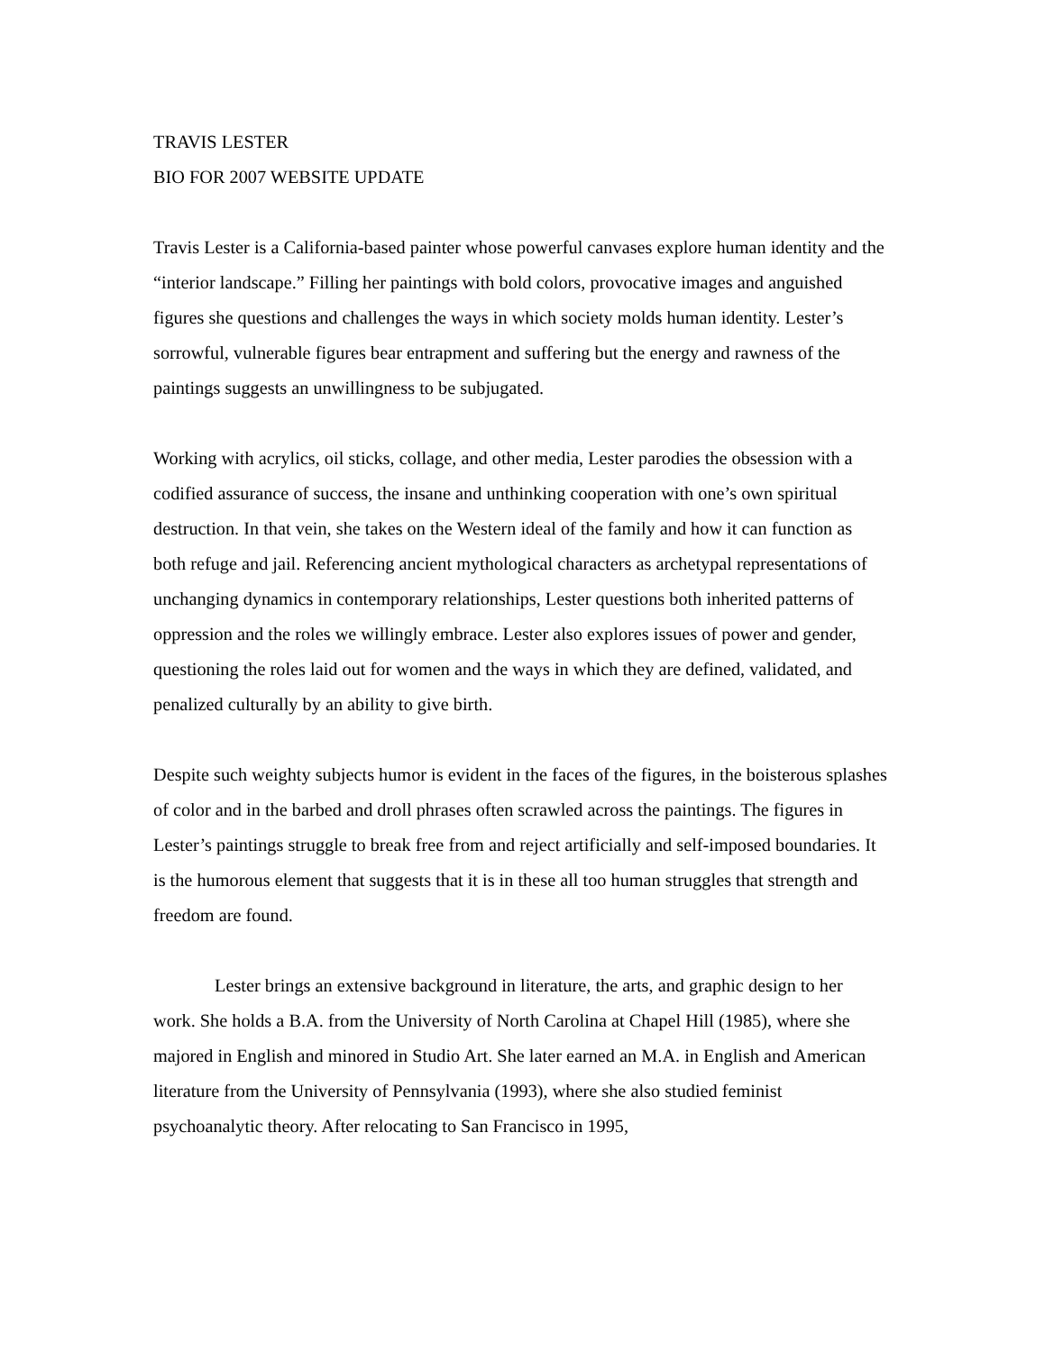TRAVIS LESTER
BIO FOR 2007 WEBSITE UPDATE
Travis Lester is a California-based painter whose powerful canvases explore human identity and the “interior landscape.” Filling her paintings with bold colors, provocative images and anguished figures she questions and challenges the ways in which society molds human identity. Lester’s sorrowful, vulnerable figures bear entrapment and suffering but the energy and rawness of the paintings suggests an unwillingness to be subjugated.
Working with acrylics, oil sticks, collage, and other media, Lester parodies the obsession with a codified assurance of success, the insane and unthinking cooperation with one’s own spiritual destruction. In that vein, she takes on the Western ideal of the family and how it can function as both refuge and jail. Referencing ancient mythological characters as archetypal representations of unchanging dynamics in contemporary relationships, Lester questions both inherited patterns of oppression and the roles we willingly embrace. Lester also explores issues of power and gender, questioning the roles laid out for women and the ways in which they are defined, validated, and penalized culturally by an ability to give birth.
Despite such weighty subjects humor is evident in the faces of the figures, in the boisterous splashes of color and in the barbed and droll phrases often scrawled across the paintings. The figures in Lester’s paintings struggle to break free from and reject artificially and self-imposed boundaries. It is the humorous element that suggests that it is in these all too human struggles that strength and freedom are found.
Lester brings an extensive background in literature, the arts, and graphic design to her work. She holds a B.A. from the University of North Carolina at Chapel Hill (1985), where she majored in English and minored in Studio Art. She later earned an M.A. in English and American literature from the University of Pennsylvania (1993), where she also studied feminist psychoanalytic theory. After relocating to San Francisco in 1995,